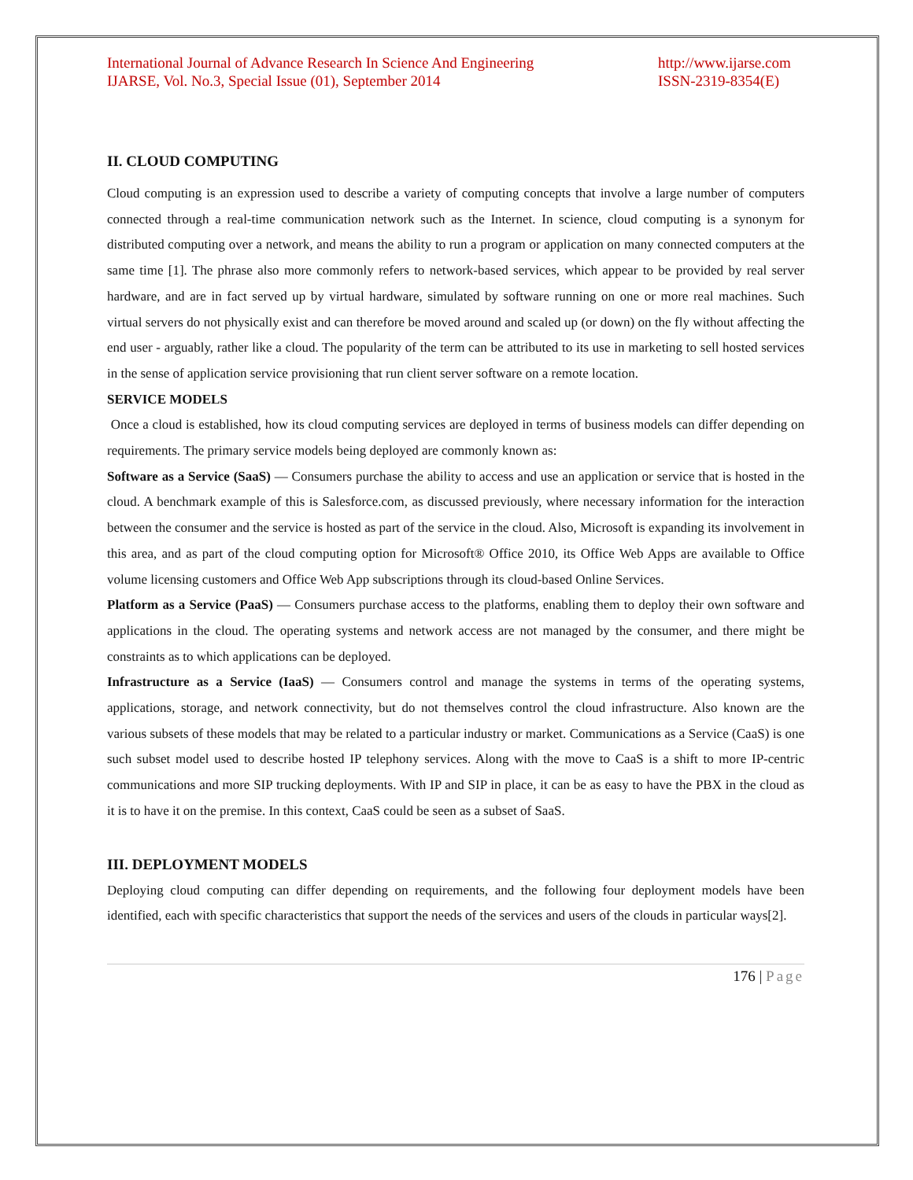International Journal of Advance Research In Science And Engineering
IJARSE, Vol. No.3, Special Issue (01), September 2014
http://www.ijarse.com
ISSN-2319-8354(E)
II. CLOUD COMPUTING
Cloud computing is an expression used to describe a variety of computing concepts that involve a large number of computers connected through a real-time communication network such as the Internet. In science, cloud computing is a synonym for distributed computing over a network, and means the ability to run a program or application on many connected computers at the same time [1]. The phrase also more commonly refers to network-based services, which appear to be provided by real server hardware, and are in fact served up by virtual hardware, simulated by software running on one or more real machines. Such virtual servers do not physically exist and can therefore be moved around and scaled up (or down) on the fly without affecting the end user - arguably, rather like a cloud. The popularity of the term can be attributed to its use in marketing to sell hosted services in the sense of application service provisioning that run client server software on a remote location.
SERVICE MODELS
Once a cloud is established, how its cloud computing services are deployed in terms of business models can differ depending on requirements. The primary service models being deployed are commonly known as:
Software as a Service (SaaS) — Consumers purchase the ability to access and use an application or service that is hosted in the cloud. A benchmark example of this is Salesforce.com, as discussed previously, where necessary information for the interaction between the consumer and the service is hosted as part of the service in the cloud. Also, Microsoft is expanding its involvement in this area, and as part of the cloud computing option for Microsoft® Office 2010, its Office Web Apps are available to Office volume licensing customers and Office Web App subscriptions through its cloud-based Online Services.
Platform as a Service (PaaS) — Consumers purchase access to the platforms, enabling them to deploy their own software and applications in the cloud. The operating systems and network access are not managed by the consumer, and there might be constraints as to which applications can be deployed.
Infrastructure as a Service (IaaS) — Consumers control and manage the systems in terms of the operating systems, applications, storage, and network connectivity, but do not themselves control the cloud infrastructure. Also known are the various subsets of these models that may be related to a particular industry or market. Communications as a Service (CaaS) is one such subset model used to describe hosted IP telephony services. Along with the move to CaaS is a shift to more IP-centric communications and more SIP trucking deployments. With IP and SIP in place, it can be as easy to have the PBX in the cloud as it is to have it on the premise. In this context, CaaS could be seen as a subset of SaaS.
III. DEPLOYMENT MODELS
Deploying cloud computing can differ depending on requirements, and the following four deployment models have been identified, each with specific characteristics that support the needs of the services and users of the clouds in particular ways[2].
176 | Page